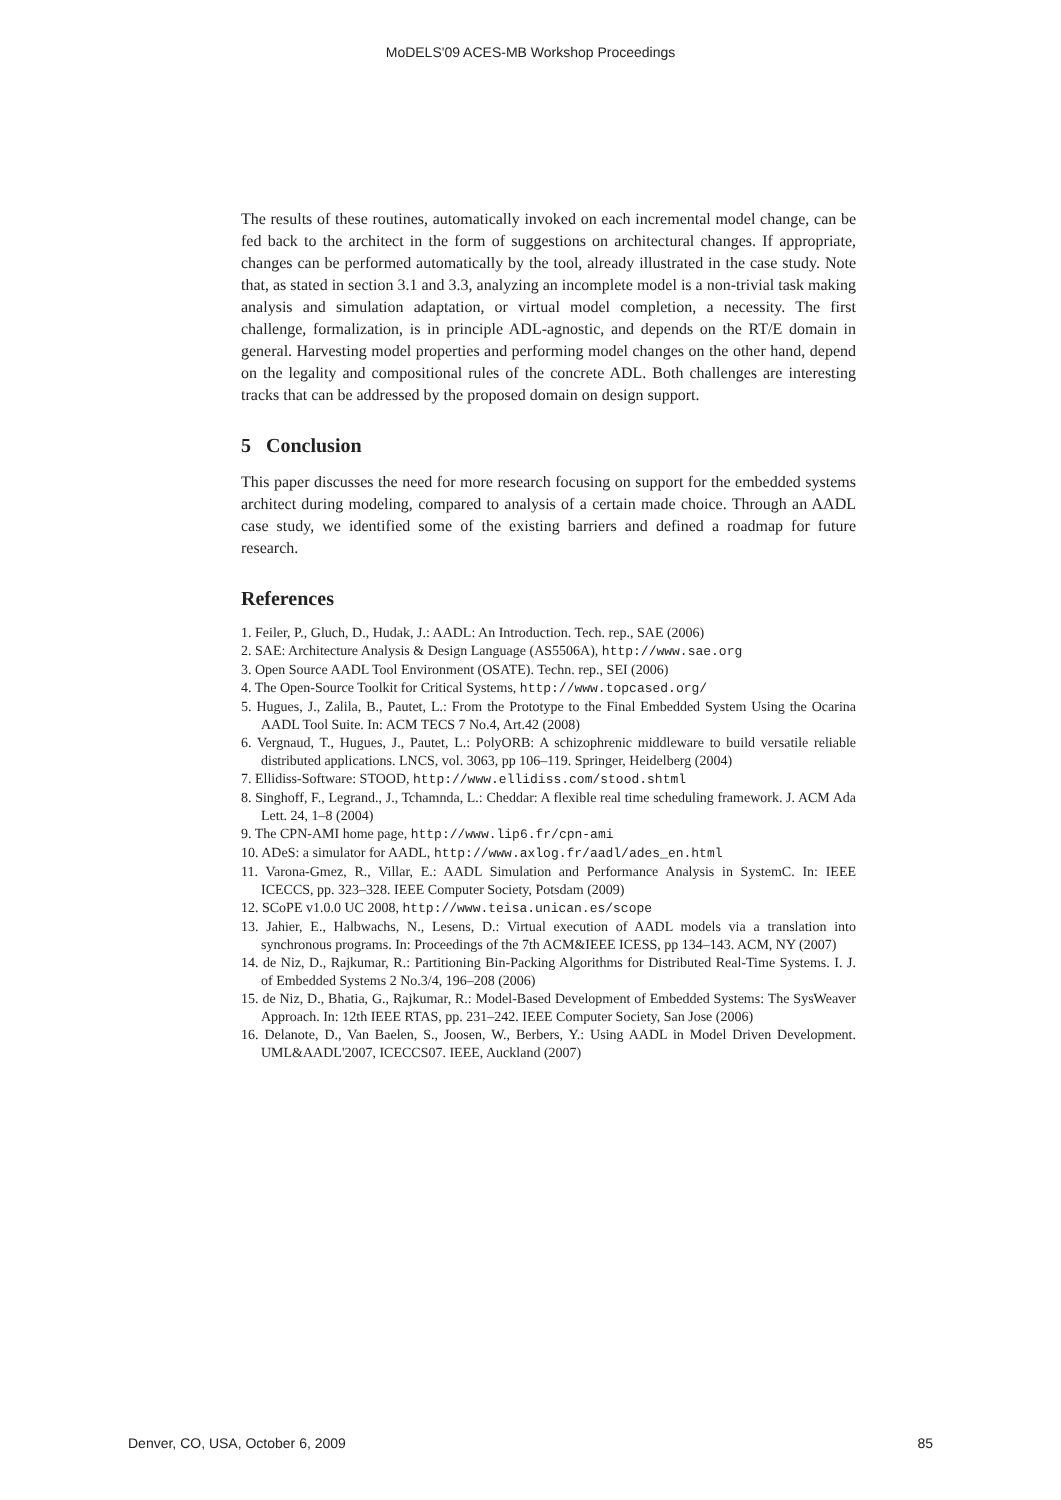MoDELS'09 ACES-MB Workshop Proceedings
The results of these routines, automatically invoked on each incremental model change, can be fed back to the architect in the form of suggestions on architectural changes. If appropriate, changes can be performed automatically by the tool, already illustrated in the case study. Note that, as stated in section 3.1 and 3.3, analyzing an incomplete model is a non-trivial task making analysis and simulation adaptation, or virtual model completion, a necessity. The first challenge, formalization, is in principle ADL-agnostic, and depends on the RT/E domain in general. Harvesting model properties and performing model changes on the other hand, depend on the legality and compositional rules of the concrete ADL. Both challenges are interesting tracks that can be addressed by the proposed domain on design support.
5 Conclusion
This paper discusses the need for more research focusing on support for the embedded systems architect during modeling, compared to analysis of a certain made choice. Through an AADL case study, we identified some of the existing barriers and defined a roadmap for future research.
References
1. Feiler, P., Gluch, D., Hudak, J.: AADL: An Introduction. Tech. rep., SAE (2006)
2. SAE: Architecture Analysis & Design Language (AS5506A), http://www.sae.org
3. Open Source AADL Tool Environment (OSATE). Techn. rep., SEI (2006)
4. The Open-Source Toolkit for Critical Systems, http://www.topcased.org/
5. Hugues, J., Zalila, B., Pautet, L.: From the Prototype to the Final Embedded System Using the Ocarina AADL Tool Suite. In: ACM TECS 7 No.4, Art.42 (2008)
6. Vergnaud, T., Hugues, J., Pautet, L.: PolyORB: A schizophrenic middleware to build versatile reliable distributed applications. LNCS, vol. 3063, pp 106–119. Springer, Heidelberg (2004)
7. Ellidiss-Software: STOOD, http://www.ellidiss.com/stood.shtml
8. Singhoff, F., Legrand., J., Tchamnda, L.: Cheddar: A flexible real time scheduling framework. J. ACM Ada Lett. 24, 1–8 (2004)
9. The CPN-AMI home page, http://www.lip6.fr/cpn-ami
10. ADeS: a simulator for AADL, http://www.axlog.fr/aadl/ades_en.html
11. Varona-Gmez, R., Villar, E.: AADL Simulation and Performance Analysis in SystemC. In: IEEE ICECCS, pp. 323–328. IEEE Computer Society, Potsdam (2009)
12. SCoPE v1.0.0 UC 2008, http://www.teisa.unican.es/scope
13. Jahier, E., Halbwachs, N., Lesens, D.: Virtual execution of AADL models via a translation into synchronous programs. In: Proceedings of the 7th ACM&IEEE ICESS, pp 134–143. ACM, NY (2007)
14. de Niz, D., Rajkumar, R.: Partitioning Bin-Packing Algorithms for Distributed Real-Time Systems. I. J. of Embedded Systems 2 No.3/4, 196–208 (2006)
15. de Niz, D., Bhatia, G., Rajkumar, R.: Model-Based Development of Embedded Systems: The SysWeaver Approach. In: 12th IEEE RTAS, pp. 231–242. IEEE Computer Society, San Jose (2006)
16. Delanote, D., Van Baelen, S., Joosen, W., Berbers, Y.: Using AADL in Model Driven Development. UML&AADL'2007, ICECCS07. IEEE, Auckland (2007)
Denver, CO, USA, October 6, 2009 85